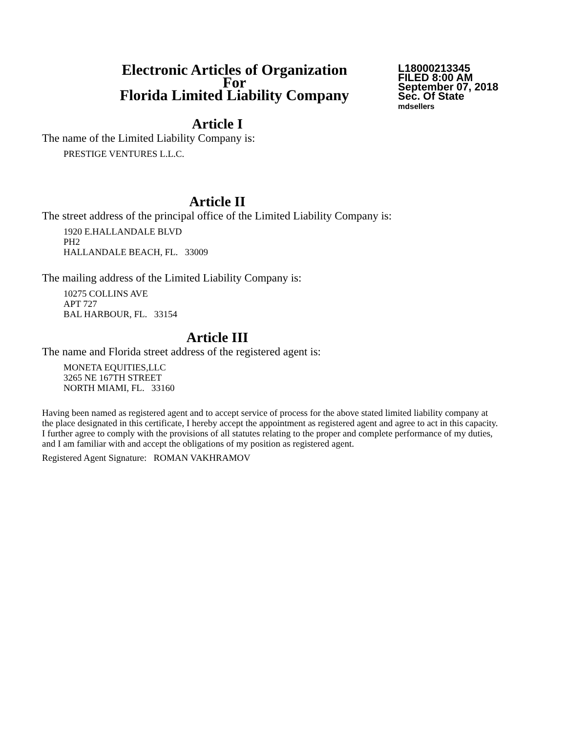Electronic Articles of Organization
For
Florida Limited Liability Company
L18000213345
FILED 8:00 AM
September 07, 2018
Sec. Of State
mdsellers
Article I
The name of the Limited Liability Company is:
PRESTIGE VENTURES L.L.C.
Article II
The street address of the principal office of the Limited Liability Company is:
1920 E.HALLANDALE BLVD
PH2
HALLANDALE BEACH, FL. 33009
The mailing address of the Limited Liability Company is:
10275 COLLINS AVE
APT 727
BAL HARBOUR, FL. 33154
Article III
The name and Florida street address of the registered agent is:
MONETA EQUITIES,LLC
3265 NE 167TH STREET
NORTH MIAMI, FL. 33160
Having been named as registered agent and to accept service of process for the above stated limited liability company at the place designated in this certificate, I hereby accept the appointment as registered agent and agree to act in this capacity. I further agree to comply with the provisions of all statutes relating to the proper and complete performance of my duties, and I am familiar with and accept the obligations of my position as registered agent.
Registered Agent Signature: ROMAN VAKHRAMOV